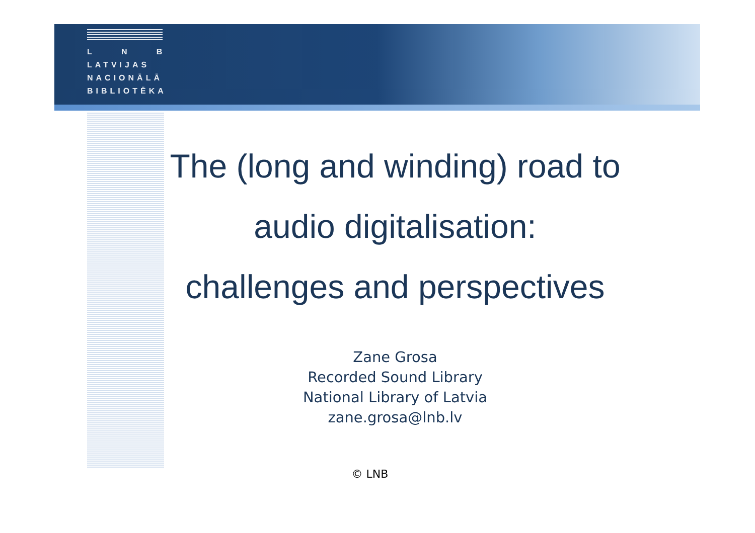L N B
LATVIJAS
NACIONĀLĀ
BIBLIOTĒKA
The (long and winding) road to
audio digitalisation:
challenges and perspectives
Zane Grosa
Recorded Sound Library
National Library of Latvia
zane.grosa@lnb.lv
© LNB